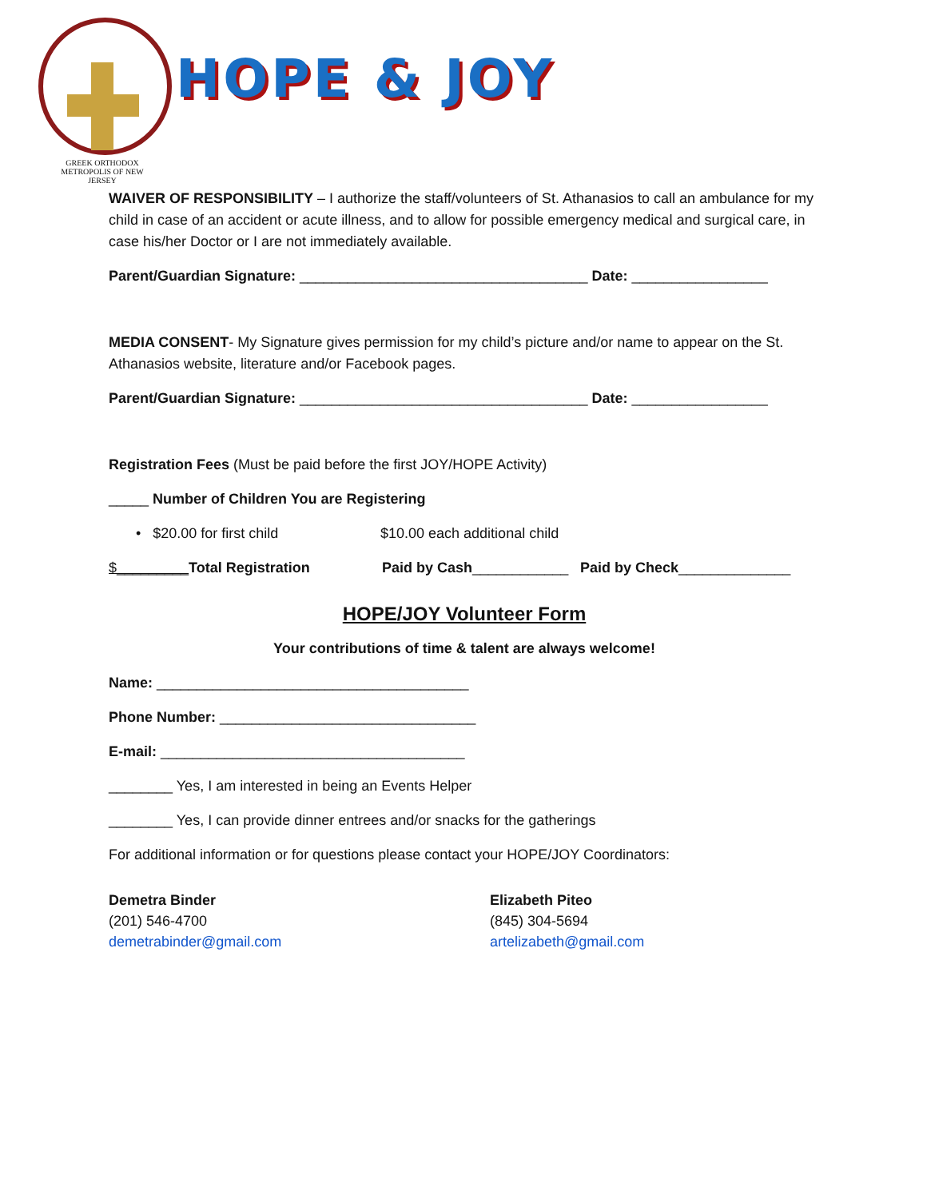GREEK ORTHODOX
METROPOLIS OF NEW JERSEY
HOPE & JOY
WAIVER OF RESPONSIBILITY – I authorize the staff/volunteers of St. Athanasios to call an ambulance for my child in case of an accident or acute illness, and to allow for possible emergency medical and surgical care, in case his/her Doctor or I are not immediately available.
Parent/Guardian Signature: ____________________________________ Date: _________________
MEDIA CONSENT- My Signature gives permission for my child’s picture and/or name to appear on the St. Athanasios website, literature and/or Facebook pages.
Parent/Guardian Signature: ____________________________________ Date: _________________
Registration Fees (Must be paid before the first JOY/HOPE Activity)
_____ Number of Children You are Registering
• $20.00 for first child $10.00 each additional child
$_________Total Registration Paid by Cash____________ Paid by Check______________
HOPE/JOY Volunteer Form
Your contributions of time & talent are always welcome!
Name: _______________________________________
Phone Number: ________________________________
E-mail: ______________________________________
________ Yes, I am interested in being an Events Helper
________ Yes, I can provide dinner entrees and/or snacks for the gatherings
For additional information or for questions please contact your HOPE/JOY Coordinators:
Demetra Binder
(201) 546-4700
demetrabinder@gmail.com
Elizabeth Piteo
(845) 304-5694
artelizabeth@gmail.com